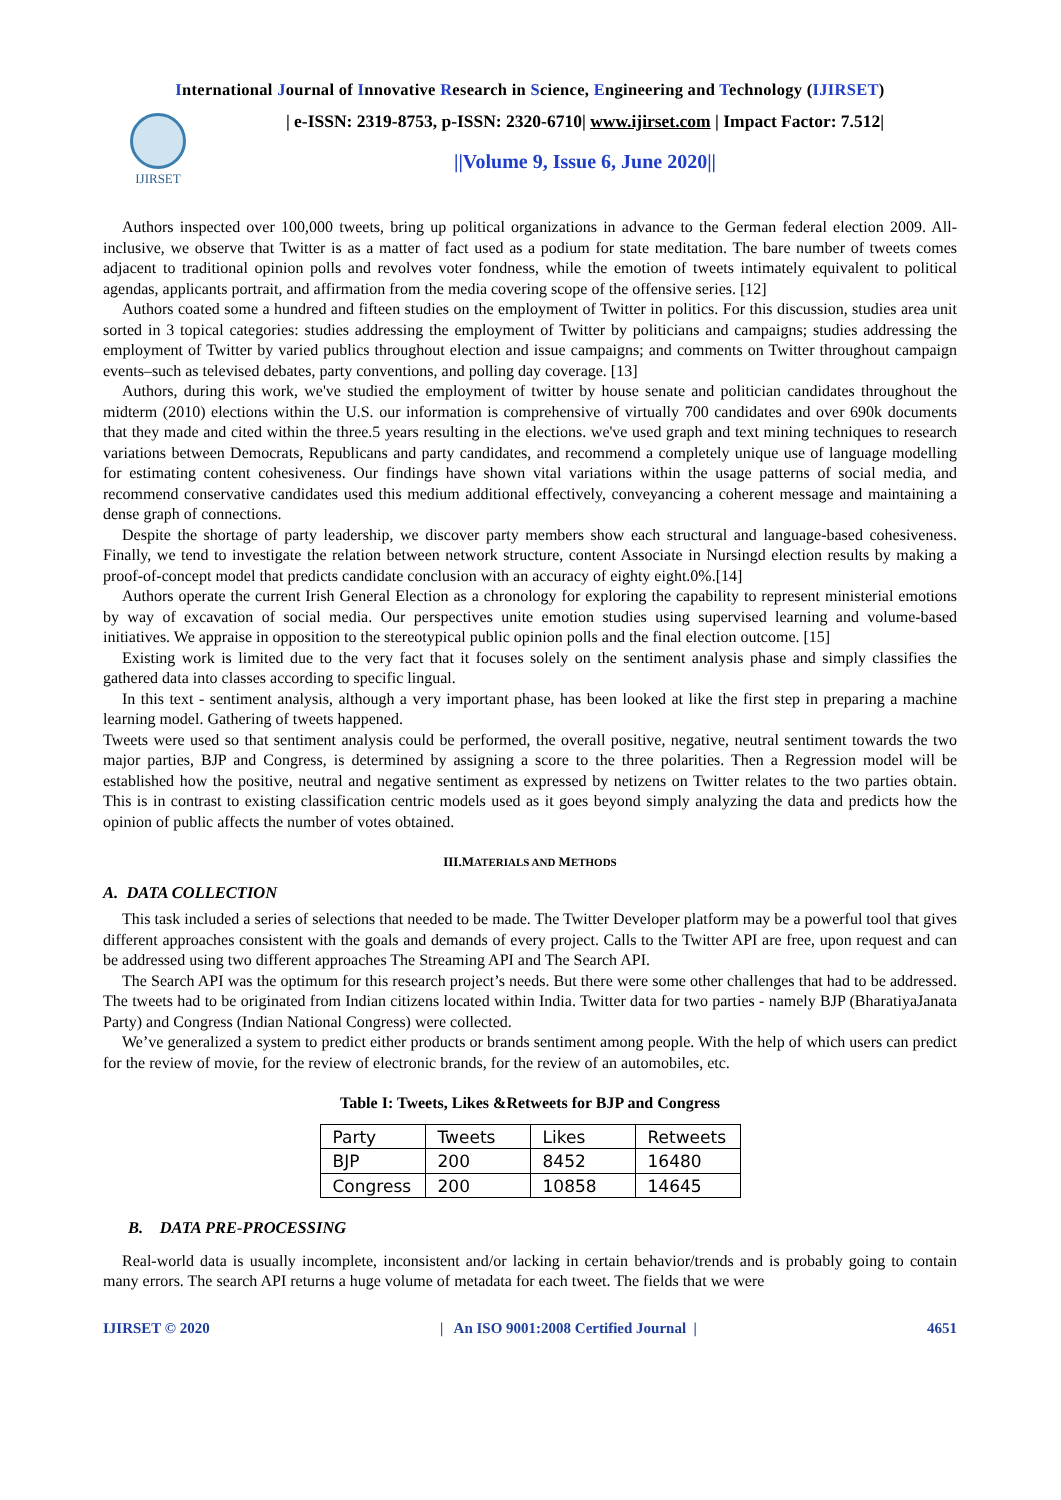International Journal of Innovative Research in Science, Engineering and Technology (IJIRSET)
IJIRSET
| e-ISSN: 2319-8753, p-ISSN: 2320-6710| www.ijirset.com | Impact Factor: 7.512|
||Volume 9, Issue 6, June 2020||
Authors inspected over 100,000 tweets, bring up political organizations in advance to the German federal election 2009. All-inclusive, we observe that Twitter is as a matter of fact used as a podium for state meditation. The bare number of tweets comes adjacent to traditional opinion polls and revolves voter fondness, while the emotion of tweets intimately equivalent to political agendas, applicants portrait, and affirmation from the media covering scope of the offensive series. [12]
Authors coated some a hundred and fifteen studies on the employment of Twitter in politics. For this discussion, studies area unit sorted in 3 topical categories: studies addressing the employment of Twitter by politicians and campaigns; studies addressing the employment of Twitter by varied publics throughout election and issue campaigns; and comments on Twitter throughout campaign events–such as televised debates, party conventions, and polling day coverage. [13]
Authors, during this work, we've studied the employment of twitter by house senate and politician candidates throughout the midterm (2010) elections within the U.S. our information is comprehensive of virtually 700 candidates and over 690k documents that they made and cited within the three.5 years resulting in the elections. we've used graph and text mining techniques to research variations between Democrats, Republicans and party candidates, and recommend a completely unique use of language modelling for estimating content cohesiveness. Our findings have shown vital variations within the usage patterns of social media, and recommend conservative candidates used this medium additional effectively, conveyancing a coherent message and maintaining a dense graph of connections.
Despite the shortage of party leadership, we discover party members show each structural and language-based cohesiveness. Finally, we tend to investigate the relation between network structure, content Associate in Nursingd election results by making a proof-of-concept model that predicts candidate conclusion with an accuracy of eighty eight.0%.[14]
Authors operate the current Irish General Election as a chronology for exploring the capability to represent ministerial emotions by way of excavation of social media. Our perspectives unite emotion studies using supervised learning and volume-based initiatives. We appraise in opposition to the stereotypical public opinion polls and the final election outcome. [15]
Existing work is limited due to the very fact that it focuses solely on the sentiment analysis phase and simply classifies the gathered data into classes according to specific lingual.
In this text - sentiment analysis, although a very important phase, has been looked at like the first step in preparing a machine learning model. Gathering of tweets happened.
Tweets were used so that sentiment analysis could be performed, the overall positive, negative, neutral sentiment towards the two major parties, BJP and Congress, is determined by assigning a score to the three polarities. Then a Regression model will be established how the positive, neutral and negative sentiment as expressed by netizens on Twitter relates to the two parties obtain. This is in contrast to existing classification centric models used as it goes beyond simply analyzing the data and predicts how the opinion of public affects the number of votes obtained.
III.MATERIALS AND METHODS
A. DATA COLLECTION
This task included a series of selections that needed to be made. The Twitter Developer platform may be a powerful tool that gives different approaches consistent with the goals and demands of every project. Calls to the Twitter API are free, upon request and can be addressed using two different approaches The Streaming API and The Search API.
The Search API was the optimum for this research project’s needs. But there were some other challenges that had to be addressed. The tweets had to be originated from Indian citizens located within India. Twitter data for two parties - namely BJP (BharatiyaJanata Party) and Congress (Indian National Congress) were collected.
We’ve generalized a system to predict either products or brands sentiment among people. With the help of which users can predict for the review of movie, for the review of electronic brands, for the review of an automobiles, etc.
Table I: Tweets, Likes &Retweets for BJP and Congress
| Party | Tweets | Likes | Retweets |
| BJP | 200 | 8452 | 16480 |
| Congress | 200 | 10858 | 14645 |
B. DATA PRE-PROCESSING
Real-world data is usually incomplete, inconsistent and/or lacking in certain behavior/trends and is probably going to contain many errors. The search API returns a huge volume of metadata for each tweet. The fields that we were
IJIRSET © 2020 | An ISO 9001:2008 Certified Journal | 4651